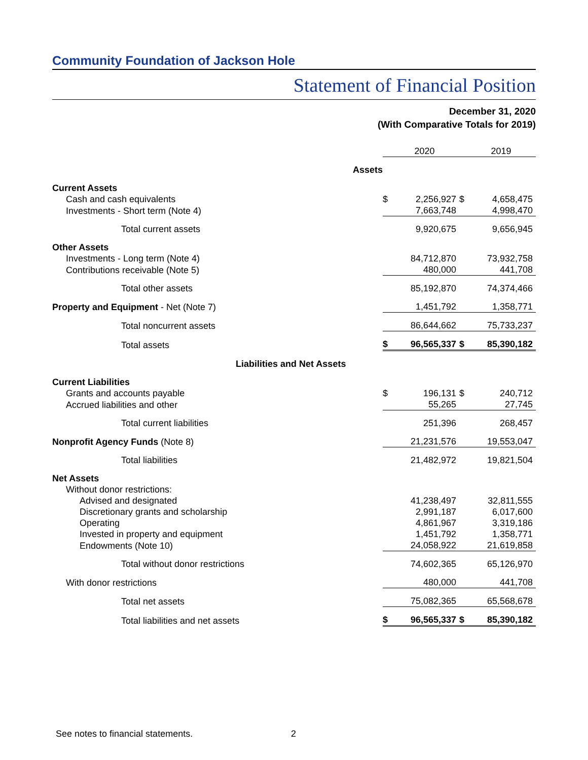Community Foundation of Jackson Hole
Statement of Financial Position
December 31, 2020
(With Comparative Totals for 2019)
| | | 2020 | | 2019 |
| Assets | | | | |
| Current Assets | | | | |
| Cash and cash equivalents | $ | 2,256,927 | $ | 4,658,475 |
| Investments - Short term (Note 4) | | 7,663,748 | | 4,998,470 |
| Total current assets | | 9,920,675 | | 9,656,945 |
| Other Assets | | | | |
| Investments - Long term (Note 4) | | 84,712,870 | | 73,932,758 |
| Contributions receivable (Note 5) | | 480,000 | | 441,708 |
| Total other assets | | 85,192,870 | | 74,374,466 |
| Property and Equipment - Net (Note 7) | | 1,451,792 | | 1,358,771 |
| Total noncurrent assets | | 86,644,662 | | 75,733,237 |
| Total assets | $ | 96,565,337 | $ | 85,390,182 |
| Liabilities and Net Assets | | | | |
| Current Liabilities | | | | |
| Grants and accounts payable | $ | 196,131 | $ | 240,712 |
| Accrued liabilities and other | | 55,265 | | 27,745 |
| Total current liabilities | | 251,396 | | 268,457 |
| Nonprofit Agency Funds (Note 8) | | 21,231,576 | | 19,553,047 |
| Total liabilities | | 21,482,972 | | 19,821,504 |
| Net Assets | | | | |
| Without donor restrictions: | | | | |
| Advised and designated | | 41,238,497 | | 32,811,555 |
| Discretionary grants and scholarship | | 2,991,187 | | 6,017,600 |
| Operating | | 4,861,967 | | 3,319,186 |
| Invested in property and equipment | | 1,451,792 | | 1,358,771 |
| Endowments (Note 10) | | 24,058,922 | | 21,619,858 |
| Total without donor restrictions | | 74,602,365 | | 65,126,970 |
| With donor restrictions | | 480,000 | | 441,708 |
| Total net assets | | 75,082,365 | | 65,568,678 |
| Total liabilities and net assets | $ | 96,565,337 | $ | 85,390,182 |
See notes to financial statements.
2